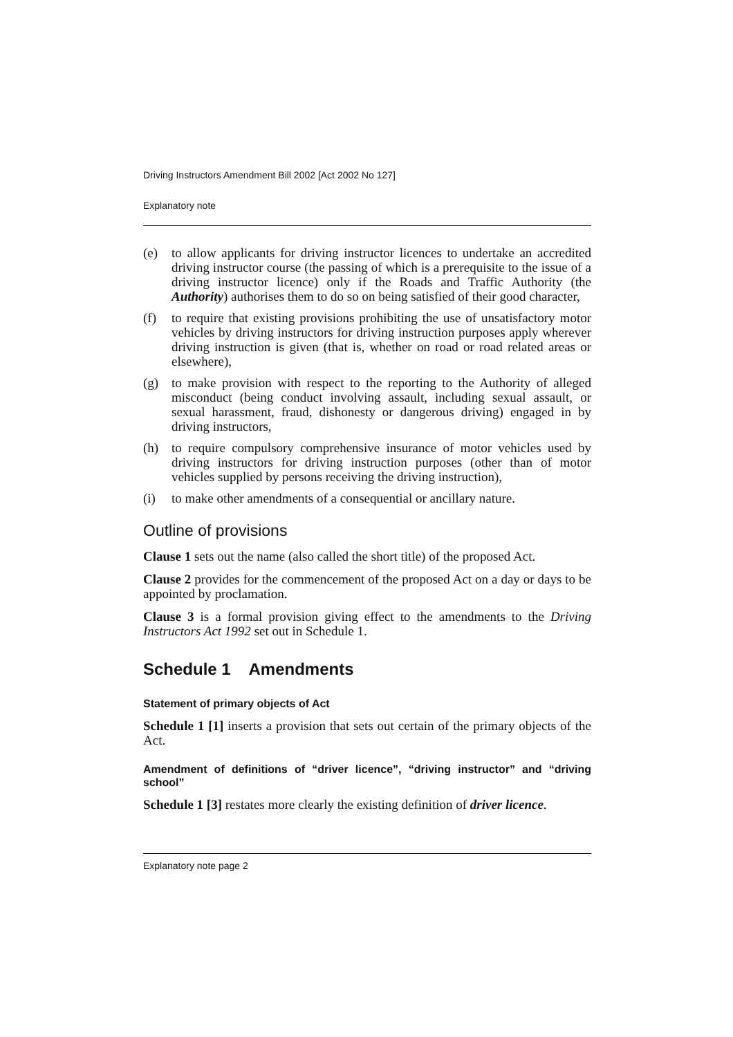Driving Instructors Amendment Bill 2002 [Act 2002 No 127]
Explanatory note
(e) to allow applicants for driving instructor licences to undertake an accredited driving instructor course (the passing of which is a prerequisite to the issue of a driving instructor licence) only if the Roads and Traffic Authority (the Authority) authorises them to do so on being satisfied of their good character,
(f) to require that existing provisions prohibiting the use of unsatisfactory motor vehicles by driving instructors for driving instruction purposes apply wherever driving instruction is given (that is, whether on road or road related areas or elsewhere),
(g) to make provision with respect to the reporting to the Authority of alleged misconduct (being conduct involving assault, including sexual assault, or sexual harassment, fraud, dishonesty or dangerous driving) engaged in by driving instructors,
(h) to require compulsory comprehensive insurance of motor vehicles used by driving instructors for driving instruction purposes (other than of motor vehicles supplied by persons receiving the driving instruction),
(i) to make other amendments of a consequential or ancillary nature.
Outline of provisions
Clause 1 sets out the name (also called the short title) of the proposed Act.
Clause 2 provides for the commencement of the proposed Act on a day or days to be appointed by proclamation.
Clause 3 is a formal provision giving effect to the amendments to the Driving Instructors Act 1992 set out in Schedule 1.
Schedule 1 Amendments
Statement of primary objects of Act
Schedule 1 [1] inserts a provision that sets out certain of the primary objects of the Act.
Amendment of definitions of “driver licence”, “driving instructor” and “driving school”
Schedule 1 [3] restates more clearly the existing definition of driver licence.
Explanatory note page 2